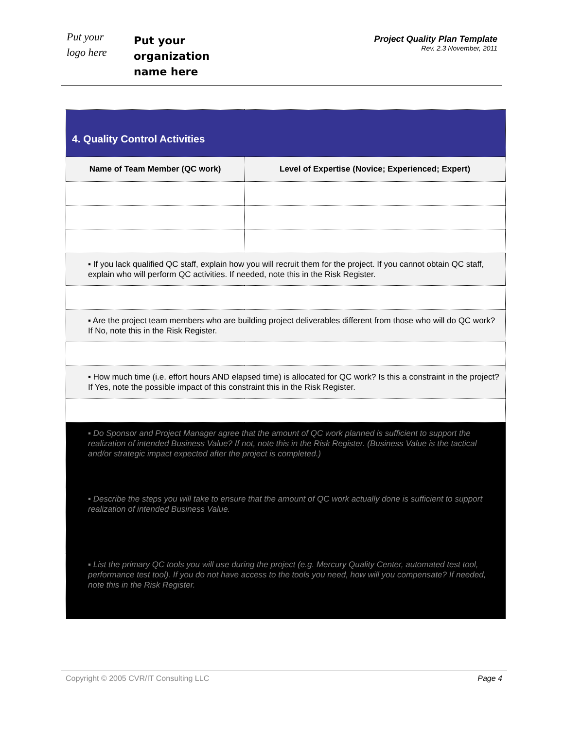Put your
logo here
Put your
organization
name here
Project Quality Plan Template
Rev. 2.3 November, 2011
| 4. Quality Control Activities | |
| --- | --- |
| Name of Team Member (QC work) | Level of Expertise (Novice; Experienced; Expert) |
| ▪ If you lack qualified QC staff, explain how you will recruit them for the project. If you cannot obtain QC staff, explain who will perform QC activities. If needed, note this in the Risk Register. | |
| ▪ Are the project team members who are building project deliverables different from those who will do QC work? If No, note this in the Risk Register. | |
| ▪ How much time (i.e. effort hours AND elapsed time) is allocated for QC work? Is this a constraint in the project? If Yes, note the possible impact of this constraint this in the Risk Register. | |
| ▪ Do Sponsor and Project Manager agree that the amount of QC work planned is sufficient to support the realization of intended Business Value? If not, note this in the Risk Register. (Business Value is the tactical and/or strategic impact expected after the project is completed.) | |
| ▪ Describe the steps you will take to ensure that the amount of QC work actually done is sufficient to support realization of intended Business Value. | |
| ▪ List the primary QC tools you will use during the project (e.g. Mercury Quality Center, automated test tool, performance test tool). If you do not have access to the tools you need, how will you compensate? If needed, note this in the Risk Register. | |
Copyright © 2005 CVR/IT Consulting LLC Page 4